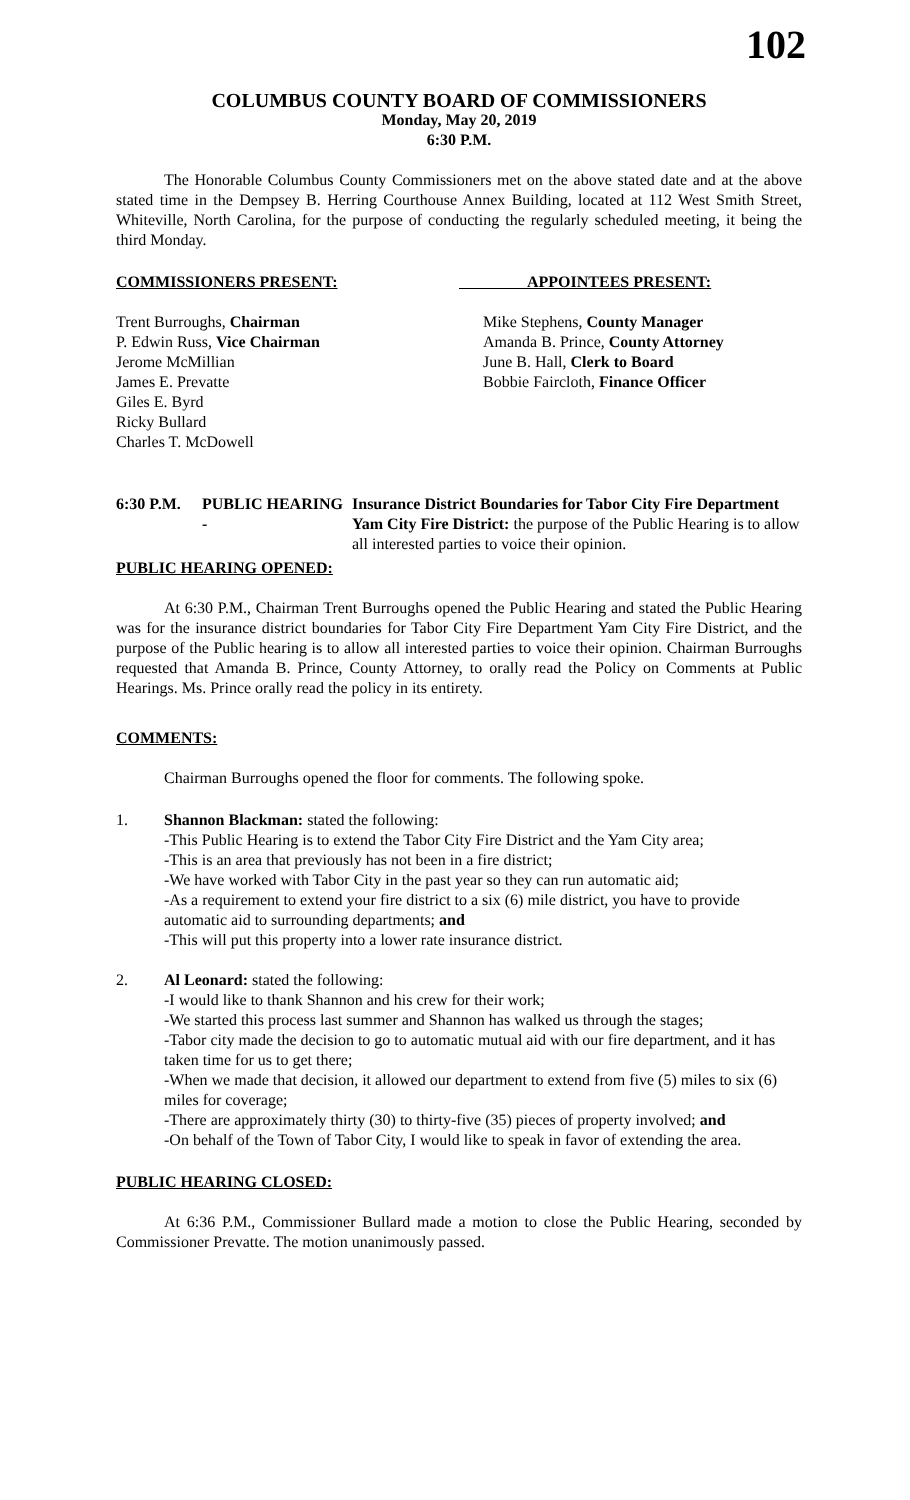102
COLUMBUS COUNTY BOARD OF COMMISSIONERS
Monday, May 20, 2019
6:30 P.M.
The Honorable Columbus County Commissioners met on the above stated date and at the above stated time in the Dempsey B. Herring Courthouse Annex Building, located at 112 West Smith Street, Whiteville, North Carolina, for the purpose of conducting the regularly scheduled meeting, it being the third Monday.
COMMISSIONERS PRESENT: APPOINTEES PRESENT:
Trent Burroughs, Chairman
P. Edwin Russ, Vice Chairman
Jerome McMillian
James E. Prevatte
Giles E. Byrd
Ricky Bullard
Charles T. McDowell
Mike Stephens, County Manager
Amanda B. Prince, County Attorney
June B. Hall, Clerk to Board
Bobbie Faircloth, Finance Officer
6:30 P.M.
PUBLIC HEARING -
Insurance District Boundaries for Tabor City Fire Department Yam City Fire District: the purpose of the Public Hearing is to allow all interested parties to voice their opinion.
PUBLIC HEARING OPENED:
At 6:30 P.M., Chairman Trent Burroughs opened the Public Hearing and stated the Public Hearing was for the insurance district boundaries for Tabor City Fire Department Yam City Fire District, and the purpose of the Public hearing is to allow all interested parties to voice their opinion. Chairman Burroughs requested that Amanda B. Prince, County Attorney, to orally read the Policy on Comments at Public Hearings. Ms. Prince orally read the policy in its entirety.
COMMENTS:
Chairman Burroughs opened the floor for comments. The following spoke.
1. Shannon Blackman: stated the following:
-This Public Hearing is to extend the Tabor City Fire District and the Yam City area;
-This is an area that previously has not been in a fire district;
-We have worked with Tabor City in the past year so they can run automatic aid;
-As a requirement to extend your fire district to a six (6) mile district, you have to provide automatic aid to surrounding departments; and
-This will put this property into a lower rate insurance district.
2. Al Leonard: stated the following:
-I would like to thank Shannon and his crew for their work;
-We started this process last summer and Shannon has walked us through the stages;
-Tabor city made the decision to go to automatic mutual aid with our fire department, and it has taken time for us to get there;
-When we made that decision, it allowed our department to extend from five (5) miles to six (6) miles for coverage;
-There are approximately thirty (30) to thirty-five (35) pieces of property involved; and
-On behalf of the Town of Tabor City, I would like to speak in favor of extending the area.
PUBLIC HEARING CLOSED:
At 6:36 P.M., Commissioner Bullard made a motion to close the Public Hearing, seconded by Commissioner Prevatte. The motion unanimously passed.